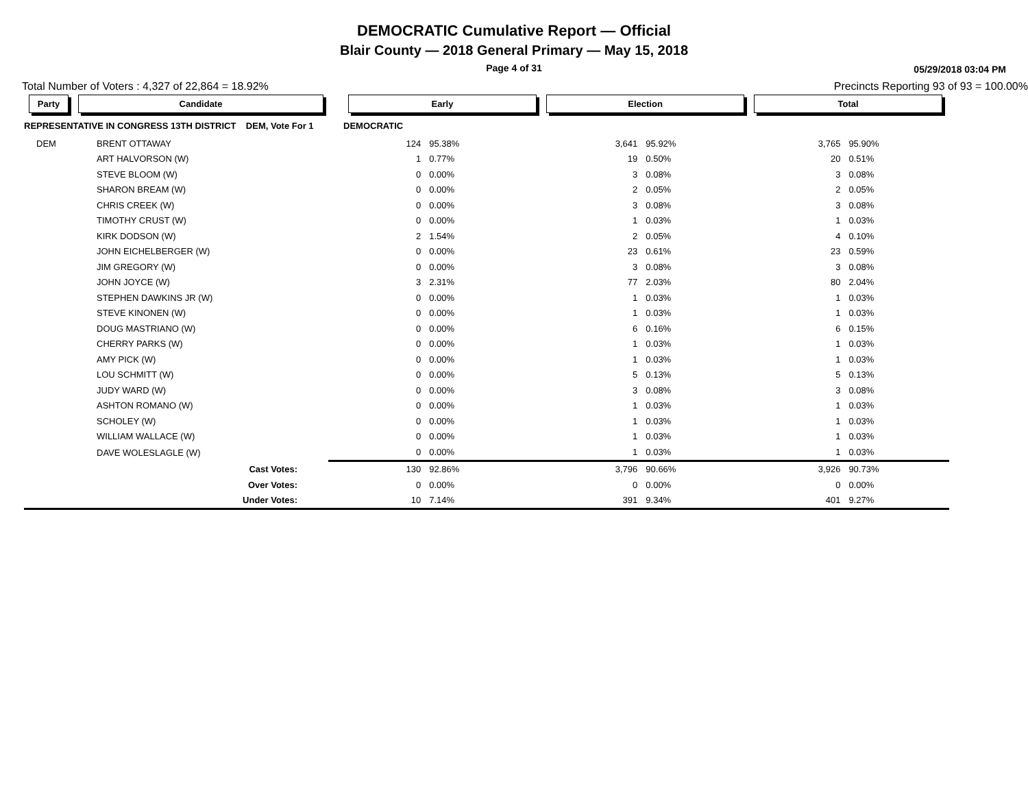DEMOCRATIC Cumulative Report — Official
Blair County — 2018 General Primary — May 15, 2018
Page 4 of 31
05/29/2018 03:04 PM
Total Number of Voters : 4,327 of 22,864 = 18.92% Precincts Reporting 93 of 93 = 100.00%
| Party | Candidate | | Early | | Election | | Total | | |
| --- | --- | --- | --- | --- | --- | --- | --- | --- | --- |
| REPRESENTATIVE IN CONGRESS 13TH DISTRICT DEM, Vote For 1 | | | DEMOCRATIC | | | | | | |
| DEM | BRENT OTTAWAY | | 124 | 95.38% | 3,641 | 95.92% | 3,765 | 95.90% | |
| | ART HALVORSON (W) | | 1 | 0.77% | 19 | 0.50% | 20 | 0.51% | |
| | STEVE BLOOM (W) | | 0 | 0.00% | 3 | 0.08% | 3 | 0.08% | |
| | SHARON BREAM (W) | | 0 | 0.00% | 2 | 0.05% | 2 | 0.05% | |
| | CHRIS CREEK (W) | | 0 | 0.00% | 3 | 0.08% | 3 | 0.08% | |
| | TIMOTHY CRUST (W) | | 0 | 0.00% | 1 | 0.03% | 1 | 0.03% | |
| | KIRK DODSON (W) | | 2 | 1.54% | 2 | 0.05% | 4 | 0.10% | |
| | JOHN EICHELBERGER (W) | | 0 | 0.00% | 23 | 0.61% | 23 | 0.59% | |
| | JIM GREGORY (W) | | 0 | 0.00% | 3 | 0.08% | 3 | 0.08% | |
| | JOHN JOYCE (W) | | 3 | 2.31% | 77 | 2.03% | 80 | 2.04% | |
| | STEPHEN DAWKINS JR (W) | | 0 | 0.00% | 1 | 0.03% | 1 | 0.03% | |
| | STEVE KINONEN (W) | | 0 | 0.00% | 1 | 0.03% | 1 | 0.03% | |
| | DOUG MASTRIANO (W) | | 0 | 0.00% | 6 | 0.16% | 6 | 0.15% | |
| | CHERRY PARKS (W) | | 0 | 0.00% | 1 | 0.03% | 1 | 0.03% | |
| | AMY PICK (W) | | 0 | 0.00% | 1 | 0.03% | 1 | 0.03% | |
| | LOU SCHMITT (W) | | 0 | 0.00% | 5 | 0.13% | 5 | 0.13% | |
| | JUDY WARD (W) | | 0 | 0.00% | 3 | 0.08% | 3 | 0.08% | |
| | ASHTON ROMANO (W) | | 0 | 0.00% | 1 | 0.03% | 1 | 0.03% | |
| | SCHOLEY (W) | | 0 | 0.00% | 1 | 0.03% | 1 | 0.03% | |
| | WILLIAM WALLACE (W) | | 0 | 0.00% | 1 | 0.03% | 1 | 0.03% | |
| | DAVE WOLESLAGLE (W) | | 0 | 0.00% | 1 | 0.03% | 1 | 0.03% | |
| | Cast Votes: | | 130 | 92.86% | 3,796 | 90.66% | 3,926 | 90.73% | |
| | Over Votes: | | 0 | 0.00% | 0 | 0.00% | 0 | 0.00% | |
| | Under Votes: | | 10 | 7.14% | 391 | 9.34% | 401 | 9.27% | |